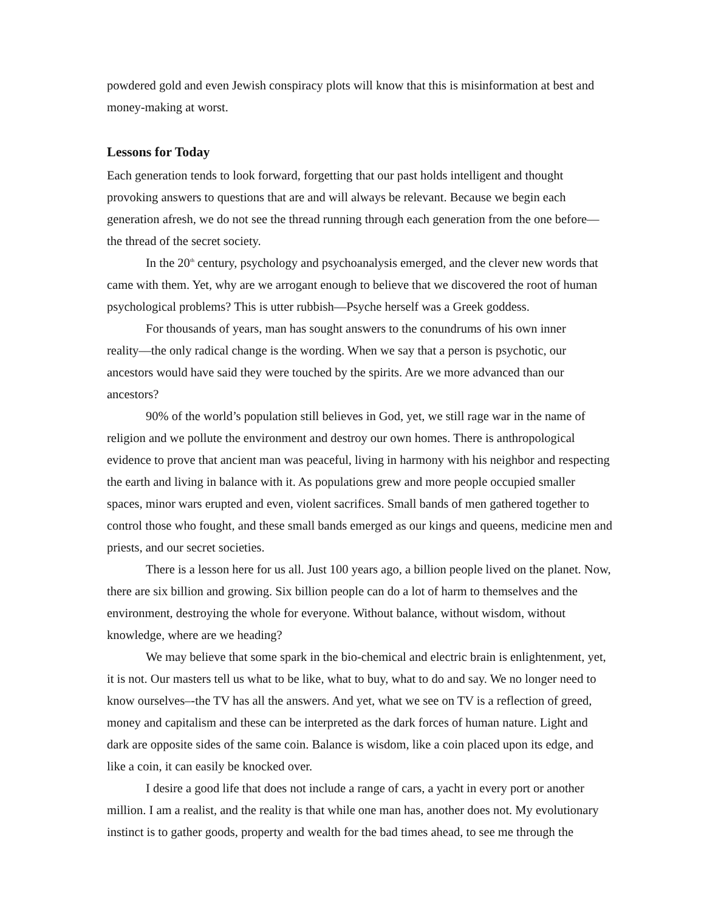powdered gold and even Jewish conspiracy plots will know that this is misinformation at best and money-making at worst.
Lessons for Today
Each generation tends to look forward, forgetting that our past holds intelligent and thought provoking answers to questions that are and will always be relevant. Because we begin each generation afresh, we do not see the thread running through each generation from the one before—the thread of the secret society.
In the 20<sup>th</sup> century, psychology and psychoanalysis emerged, and the clever new words that came with them. Yet, why are we arrogant enough to believe that we discovered the root of human psychological problems? This is utter rubbish—Psyche herself was a Greek goddess.
For thousands of years, man has sought answers to the conundrums of his own inner reality––the only radical change is the wording. When we say that a person is psychotic, our ancestors would have said they were touched by the spirits. Are we more advanced than our ancestors?
90% of the world’s population still believes in God, yet, we still rage war in the name of religion and we pollute the environment and destroy our own homes. There is anthropological evidence to prove that ancient man was peaceful, living in harmony with his neighbor and respecting the earth and living in balance with it. As populations grew and more people occupied smaller spaces, minor wars erupted and even, violent sacrifices. Small bands of men gathered together to control those who fought, and these small bands emerged as our kings and queens, medicine men and priests, and our secret societies.
There is a lesson here for us all. Just 100 years ago, a billion people lived on the planet. Now, there are six billion and growing. Six billion people can do a lot of harm to themselves and the environment, destroying the whole for everyone. Without balance, without wisdom, without knowledge, where are we heading?
We may believe that some spark in the bio-chemical and electric brain is enlightenment, yet, it is not. Our masters tell us what to be like, what to buy, what to do and say. We no longer need to know ourselves–-the TV has all the answers. And yet, what we see on TV is a reflection of greed, money and capitalism and these can be interpreted as the dark forces of human nature. Light and dark are opposite sides of the same coin. Balance is wisdom, like a coin placed upon its edge, and like a coin, it can easily be knocked over.
I desire a good life that does not include a range of cars, a yacht in every port or another million. I am a realist, and the reality is that while one man has, another does not. My evolutionary instinct is to gather goods, property and wealth for the bad times ahead, to see me through the